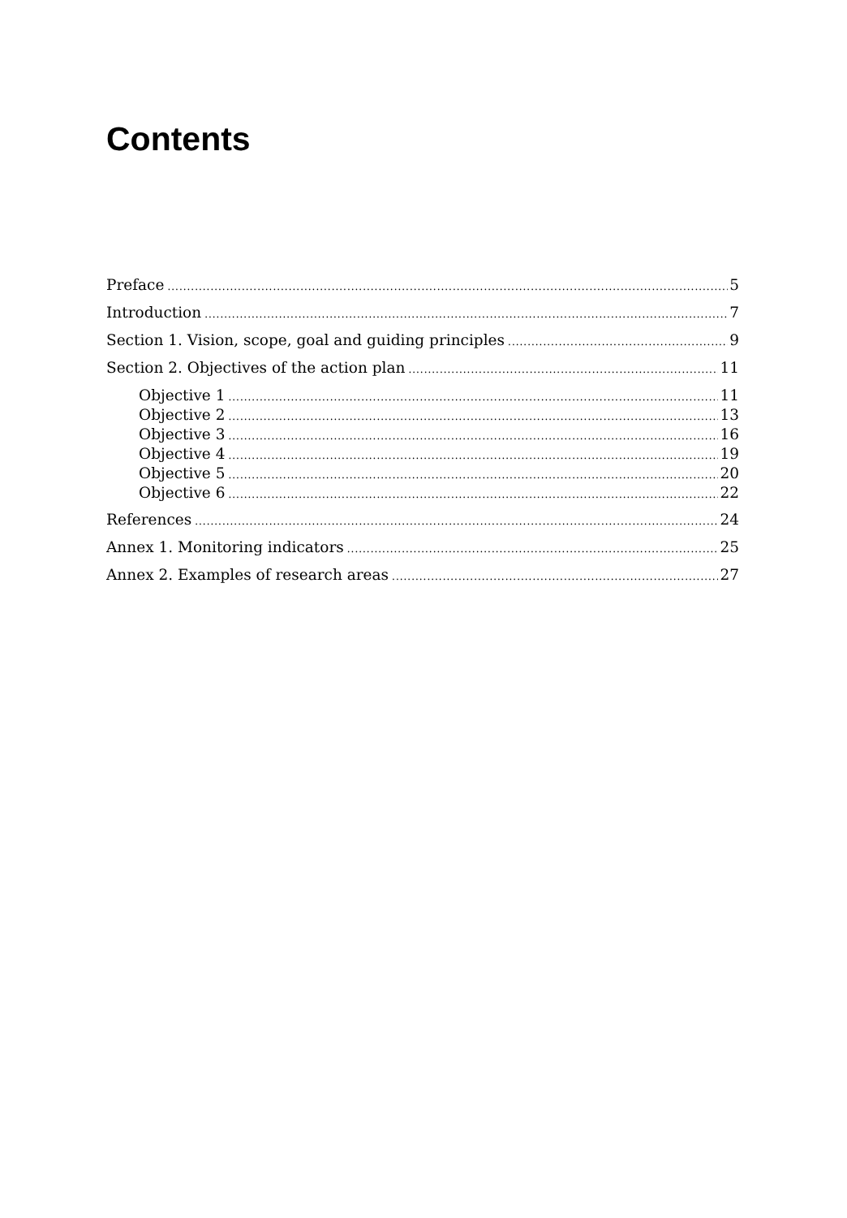Contents
Preface 5
Introduction 7
Section 1. Vision, scope, goal and guiding principles 9
Section 2. Objectives of the action plan 11
Objective 1 11
Objective 2 13
Objective 3 16
Objective 4 19
Objective 5 20
Objective 6 22
References 24
Annex 1. Monitoring indicators 25
Annex 2. Examples of research areas 27